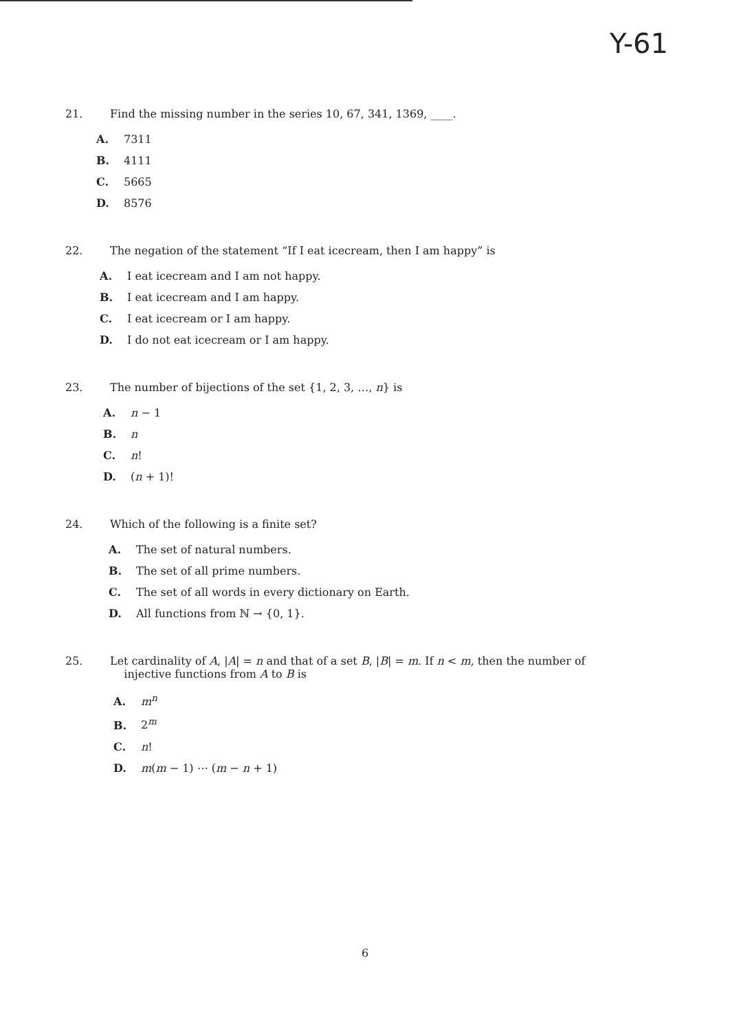Y-61
21. Find the missing number in the series 10, 67, 341, 1369, ____.
A. 7311
B. 4111
C. 5665
D. 8576
22. The negation of the statement “If I eat icecream, then I am happy” is
A. I eat icecream and I am not happy.
B. I eat icecream and I am happy.
C. I eat icecream or I am happy.
D. I do not eat icecream or I am happy.
23. The number of bijections of the set {1, 2, 3, …, n} is
A. n − 1
B. n
C. n!
D. (n + 1)!
24. Which of the following is a finite set?
A. The set of natural numbers.
B. The set of all prime numbers.
C. The set of all words in every dictionary on Earth.
D. All functions from ℕ → {0, 1}.
25. Let cardinality of A, |A| = n and that of a set B, |B| = m. If n < m, then the number of
injective functions from A to B is
A. m<sup>n</sup>
B. 2<sup>m</sup>
C. n!
D. m(m − 1) ⋯ (m − n + 1)
6